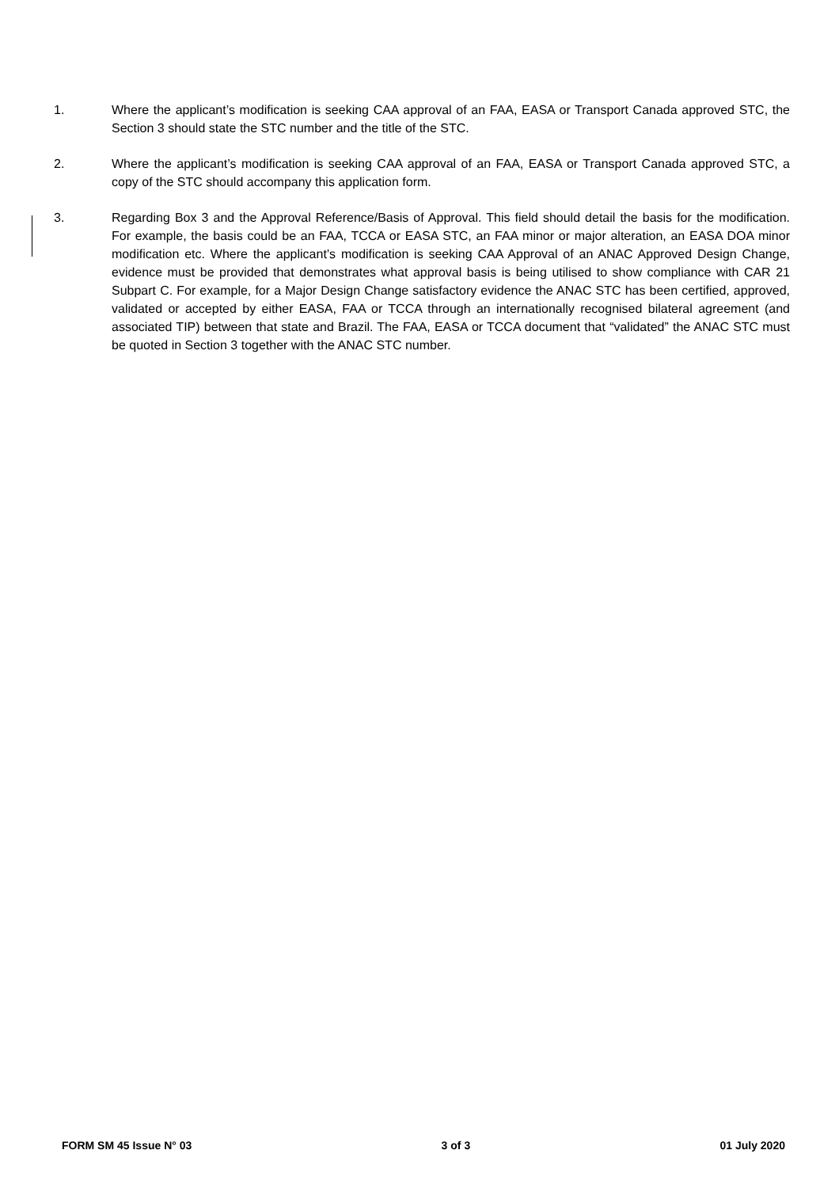1. Where the applicant’s modification is seeking CAA approval of an FAA, EASA or Transport Canada approved STC, the Section 3 should state the STC number and the title of the STC.
2. Where the applicant’s modification is seeking CAA approval of an FAA, EASA or Transport Canada approved STC, a copy of the STC should accompany this application form.
3. Regarding Box 3 and the Approval Reference/Basis of Approval. This field should detail the basis for the modification. For example, the basis could be an FAA, TCCA or EASA STC, an FAA minor or major alteration, an EASA DOA minor modification etc. Where the applicant’s modification is seeking CAA Approval of an ANAC Approved Design Change, evidence must be provided that demonstrates what approval basis is being utilised to show compliance with CAR 21 Subpart C. For example, for a Major Design Change satisfactory evidence the ANAC STC has been certified, approved, validated or accepted by either EASA, FAA or TCCA through an internationally recognised bilateral agreement (and associated TIP) between that state and Brazil. The FAA, EASA or TCCA document that “validated” the ANAC STC must be quoted in Section 3 together with the ANAC STC number.
FORM SM 45 Issue N° 03 3 of 3 01 July 2020